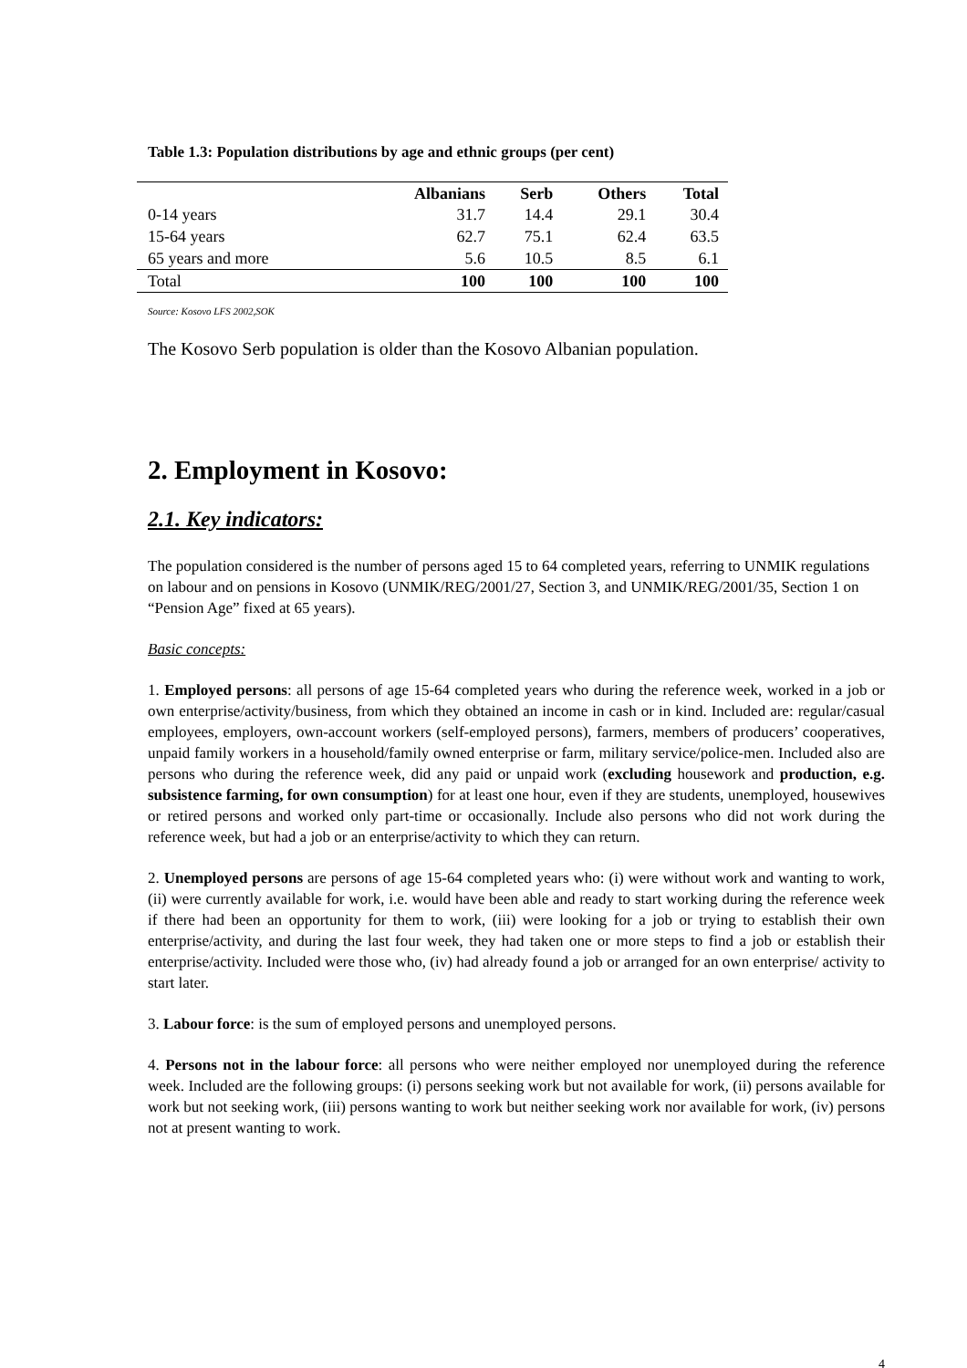Table 1.3: Population distributions by age and ethnic groups (per cent)
| | Albanians | Serb | Others | Total |
| --- | --- | --- | --- | --- |
| 0-14 years | 31.7 | 14.4 | 29.1 | 30.4 |
| 15-64 years | 62.7 | 75.1 | 62.4 | 63.5 |
| 65 years and more | 5.6 | 10.5 | 8.5 | 6.1 |
| Total | 100 | 100 | 100 | 100 |
Source: Kosovo LFS 2002,SOK
The Kosovo Serb population is older than the Kosovo Albanian population.
2. Employment in Kosovo:
2.1. Key indicators:
The population considered is the number of persons aged 15 to 64 completed years, referring to UNMIK regulations on labour and on pensions in Kosovo (UNMIK/REG/2001/27, Section 3, and UNMIK/REG/2001/35, Section 1 on “Pension Age” fixed at 65 years).
Basic concepts:
1. Employed persons: all persons of age 15-64 completed years who during the reference week, worked in a job or own enterprise/activity/business, from which they obtained an income in cash or in kind. Included are: regular/casual employees, employers, own-account workers (self-employed persons), farmers, members of producers’ cooperatives, unpaid family workers in a household/family owned enterprise or farm, military service/police-men. Included also are persons who during the reference week, did any paid or unpaid work (excluding housework and production, e.g. subsistence farming, for own consumption) for at least one hour, even if they are students, unemployed, housewives or retired persons and worked only part-time or occasionally. Include also persons who did not work during the reference week, but had a job or an enterprise/activity to which they can return.
2. Unemployed persons are persons of age 15-64 completed years who: (i) were without work and wanting to work, (ii) were currently available for work, i.e. would have been able and ready to start working during the reference week if there had been an opportunity for them to work, (iii) were looking for a job or trying to establish their own enterprise/activity, and during the last four week, they had taken one or more steps to find a job or establish their enterprise/activity. Included were those who, (iv) had already found a job or arranged for an own enterprise/ activity to start later.
3. Labour force: is the sum of employed persons and unemployed persons.
4. Persons not in the labour force: all persons who were neither employed nor unemployed during the reference week. Included are the following groups: (i) persons seeking work but not available for work, (ii) persons available for work but not seeking work, (iii) persons wanting to work but neither seeking work nor available for work, (iv) persons not at present wanting to work.
4